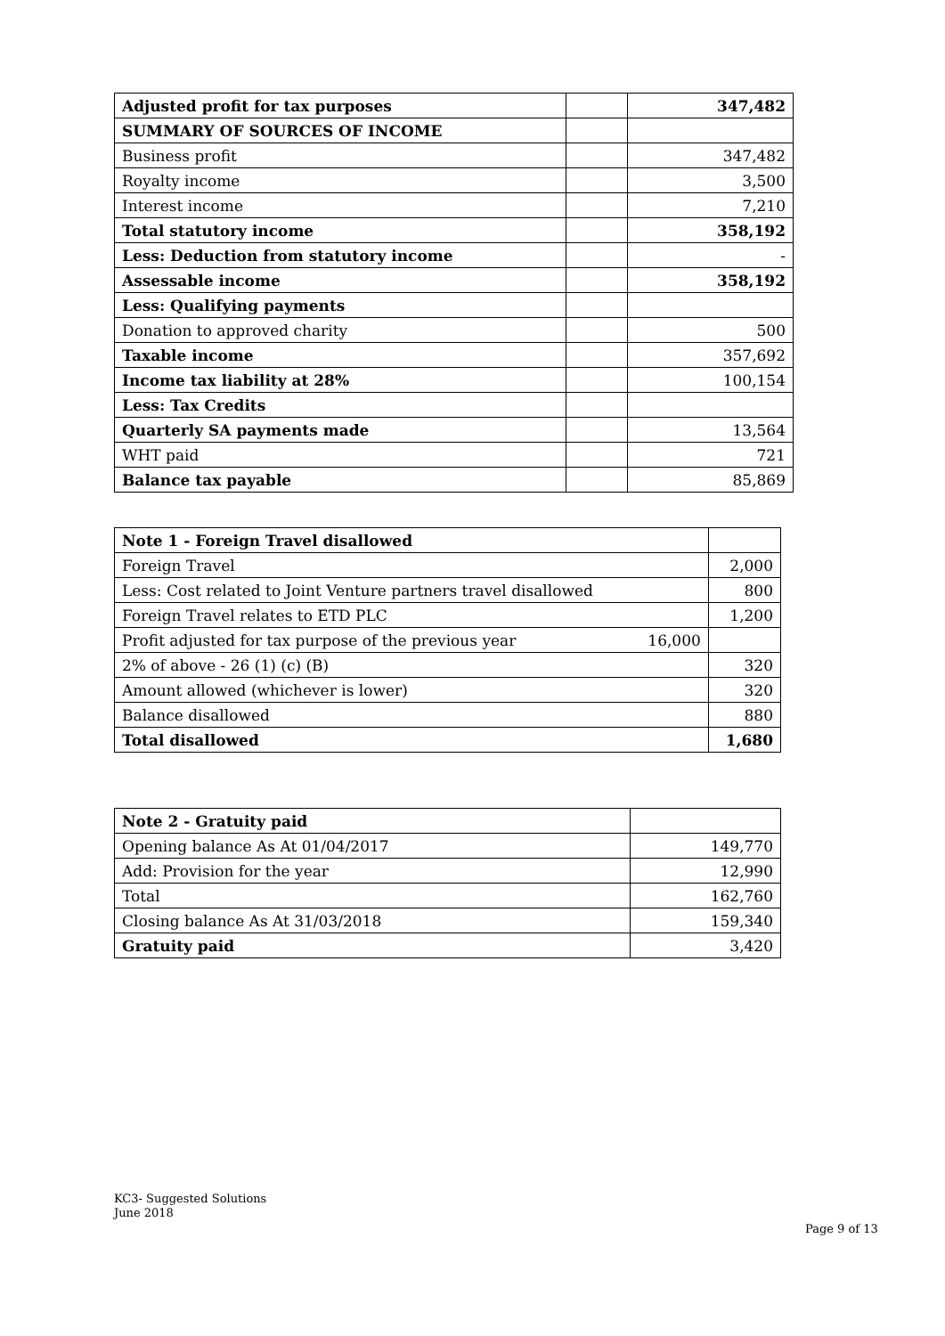| Adjusted profit for tax purposes | | 347,482 |
| SUMMARY OF SOURCES OF INCOME | | |
| Business profit | | 347,482 |
| Royalty income | | 3,500 |
| Interest income | | 7,210 |
| Total statutory income | | 358,192 |
| Less: Deduction from statutory income | | - |
| Assessable income | | 358,192 |
| Less: Qualifying payments | | |
| Donation to approved charity | | 500 |
| Taxable income | | 357,692 |
| Income tax liability at 28% | | 100,154 |
| Less: Tax Credits | | |
| Quarterly SA payments made | | 13,564 |
| WHT paid | | 721 |
| Balance tax payable | | 85,869 |
| Note 1 - Foreign Travel disallowed | | |
| Foreign Travel | | 2,000 |
| Less: Cost related to Joint Venture partners travel disallowed | | 800 |
| Foreign Travel relates to ETD PLC | | 1,200 |
| Profit adjusted for tax purpose of the previous year | 16,000 | |
| 2% of above - 26 (1) (c) (B) | | 320 |
| Amount allowed (whichever is lower) | | 320 |
| Balance disallowed | | 880 |
| Total disallowed | | 1,680 |
| Note 2 - Gratuity paid | |
| Opening balance As At 01/04/2017 | 149,770 |
| Add: Provision for the year | 12,990 |
| Total | 162,760 |
| Closing balance As At 31/03/2018 | 159,340 |
| Gratuity paid | 3,420 |
KC3- Suggested Solutions
June 2018
Page 9 of 13